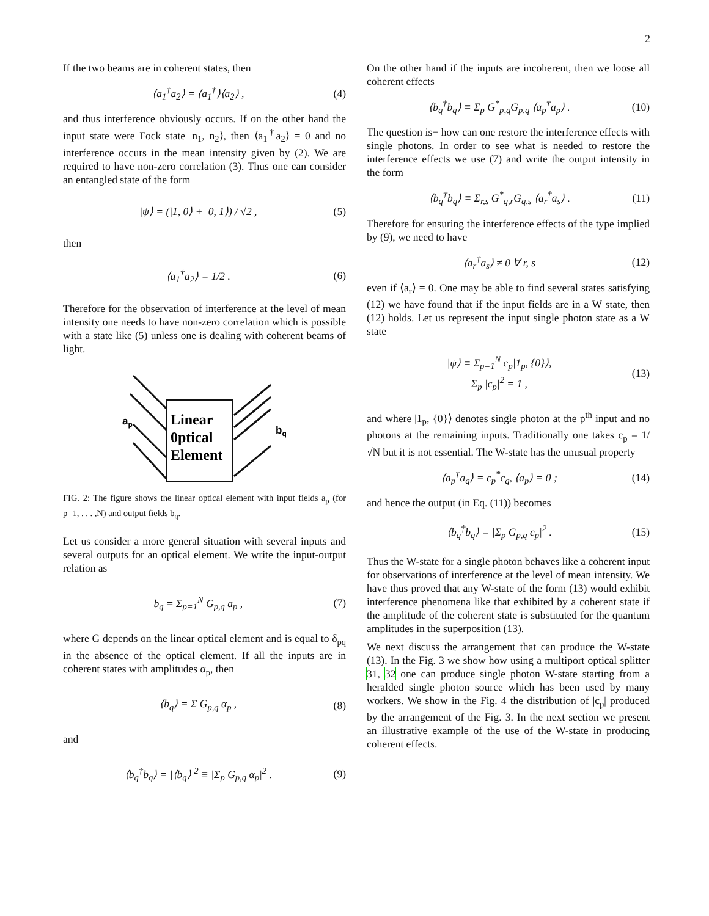2
If the two beams are in coherent states, then
⟨a<sub>1</sub><sup>†</sup>a<sub>2</sub>⟩ = ⟨a<sub>1</sub><sup>†</sup>⟩⟨a<sub>2</sub>⟩ , (4)
and thus interference obviously occurs. If on the other hand the input state were Fock state |n<sub>1</sub>, n<sub>2</sub>⟩, then ⟨a<sub>1</sub><sup>†</sup>a<sub>2</sub>⟩ = 0 and no interference occurs in the mean intensity given by (2). We are required to have non-zero correlation (3). Thus one can consider an entangled state of the form
|ψ⟩ = (|1, 0⟩ + |0, 1⟩) / √2 , (5)
then
⟨a<sub>1</sub><sup>†</sup>a<sub>2</sub>⟩ = 1/2 . (6)
Therefore for the observation of interference at the level of mean intensity one needs to have non-zero correlation which is possible with a state like (5) unless one is dealing with coherent beams of light.
Linear
0ptical
Element
ap
bq
FIG. 2: The figure shows the linear optical element with input fields a<sub>p</sub> (for p=1, . . . ,N) and output fields b<sub>q</sub>.
Let us consider a more general situation with several inputs and several outputs for an optical element. We write the input-output relation as
b<sub>q</sub> = Σ<sub>p=1</sub><sup>N</sup> G<sub>p,q</sub> a<sub>p</sub> , (7)
where G depends on the linear optical element and is equal to δ<sub>pq</sub> in the absence of the optical element. If all the inputs are in coherent states with amplitudes α<sub>p</sub>, then
⟨b<sub>q</sub>⟩ = Σ G<sub>p,q</sub> α<sub>p</sub> , (8)
and
⟨b<sub>q</sub><sup>†</sup>b<sub>q</sub>⟩ = |⟨b<sub>q</sub>⟩|<sup>2</sup> ≡ |Σ<sub>p</sub> G<sub>p,q</sub> α<sub>p</sub>|<sup>2</sup> . (9)
On the other hand if the inputs are incoherent, then we loose all coherent effects
⟨b<sub>q</sub><sup>†</sup>b<sub>q</sub>⟩ ≡ Σ<sub>p</sub> G<sup>*</sup><sub>p,q</sub>G<sub>p,q</sub> ⟨a<sub>p</sub><sup>†</sup>a<sub>p</sub>⟩ . (10)
The question is− how can one restore the interference effects with single photons. In order to see what is needed to restore the interference effects we use (7) and write the output intensity in the form
⟨b<sub>q</sub><sup>†</sup>b<sub>q</sub>⟩ ≡ Σ<sub>r,s</sub> G<sup>*</sup><sub>q,r</sub>G<sub>q,s</sub> ⟨a<sub>r</sub><sup>†</sup>a<sub>s</sub>⟩ . (11)
Therefore for ensuring the interference effects of the type implied by (9), we need to have
⟨a<sub>r</sub><sup>†</sup>a<sub>s</sub>⟩ ≠ 0 ∀ r, s (12)
even if ⟨a<sub>r</sub>⟩ = 0. One may be able to find several states satisfying (12) we have found that if the input fields are in a W state, then (12) holds. Let us represent the input single photon state as a W state
|ψ⟩ ≡ Σ<sub>p=1</sub><sup>N</sup> c<sub>p</sub>|1<sub>p</sub>, {0}⟩,
Σ<sub>p</sub> |c<sub>p</sub>|<sup>2</sup> = 1 , (13)
and where |1<sub>p</sub>, {0}⟩ denotes single photon at the p<sup>th</sup> input and no photons at the remaining inputs. Traditionally one takes c<sub>p</sub> = 1/√N but it is not essential. The W-state has the unusual property
⟨a<sub>p</sub><sup>†</sup>a<sub>q</sub>⟩ = c<sub>p</sub><sup>*</sup>c<sub>q</sub>, ⟨a<sub>p</sub>⟩ = 0 ; (14)
and hence the output (in Eq. (11)) becomes
⟨b<sub>q</sub><sup>†</sup>b<sub>q</sub>⟩ = |Σ<sub>p</sub> G<sub>p,q</sub> c<sub>p</sub>|<sup>2</sup> . (15)
Thus the W-state for a single photon behaves like a coherent input for observations of interference at the level of mean intensity. We have thus proved that any W-state of the form (13) would exhibit interference phenomena like that exhibited by a coherent state if the amplitude of the coherent state is substituted for the quantum amplitudes in the superposition (13).
We next discuss the arrangement that can produce the W-state (13). In the Fig. 3 we show how using a multiport optical splitter 31, 32 one can produce single photon W-state starting from a heralded single photon source which has been used by many workers. We show in the Fig. 4 the distribution of |c<sub>p</sub>| produced by the arrangement of the Fig. 3. In the next section we present an illustrative example of the use of the W-state in producing coherent effects.